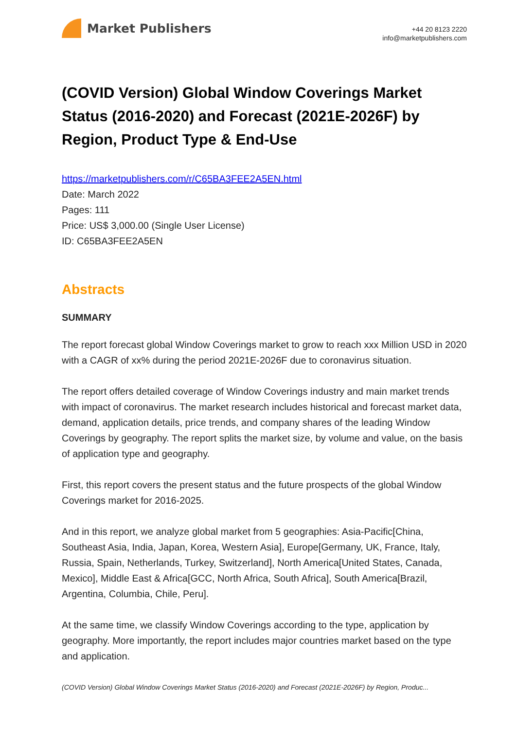Market Publishers
+44 20 8123 2220
info@marketpublishers.com
(COVID Version) Global Window Coverings Market Status (2016-2020) and Forecast (2021E-2026F) by Region, Product Type & End-Use
https://marketpublishers.com/r/C65BA3FEE2A5EN.html
Date: March 2022
Pages: 111
Price: US$ 3,000.00 (Single User License)
ID: C65BA3FEE2A5EN
Abstracts
SUMMARY
The report forecast global Window Coverings market to grow to reach xxx Million USD in 2020 with a CAGR of xx% during the period 2021E-2026F due to coronavirus situation.
The report offers detailed coverage of Window Coverings industry and main market trends with impact of coronavirus. The market research includes historical and forecast market data, demand, application details, price trends, and company shares of the leading Window Coverings by geography. The report splits the market size, by volume and value, on the basis of application type and geography.
First, this report covers the present status and the future prospects of the global Window Coverings market for 2016-2025.
And in this report, we analyze global market from 5 geographies: Asia-Pacific[China, Southeast Asia, India, Japan, Korea, Western Asia], Europe[Germany, UK, France, Italy, Russia, Spain, Netherlands, Turkey, Switzerland], North America[United States, Canada, Mexico], Middle East & Africa[GCC, North Africa, South Africa], South America[Brazil, Argentina, Columbia, Chile, Peru].
At the same time, we classify Window Coverings according to the type, application by geography. More importantly, the report includes major countries market based on the type and application.
(COVID Version) Global Window Coverings Market Status (2016-2020) and Forecast (2021E-2026F) by Region, Produc...